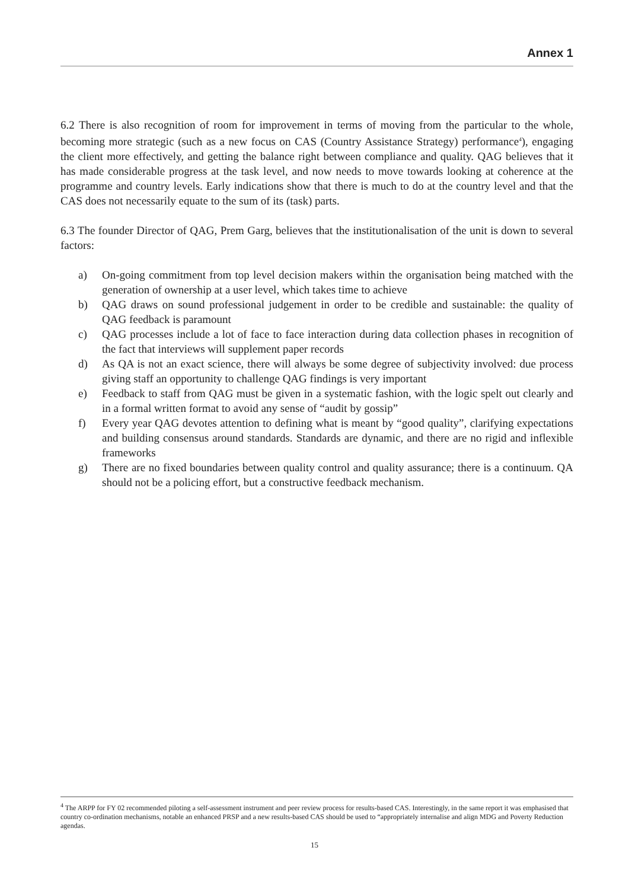Annex 1
6.2 There is also recognition of room for improvement in terms of moving from the particular to the whole, becoming more strategic (such as a new focus on CAS (Country Assistance Strategy) performance<sup>4</sup>), engaging the client more effectively, and getting the balance right between compliance and quality. QAG believes that it has made considerable progress at the task level, and now needs to move towards looking at coherence at the programme and country levels. Early indications show that there is much to do at the country level and that the CAS does not necessarily equate to the sum of its (task) parts.
6.3 The founder Director of QAG, Prem Garg, believes that the institutionalisation of the unit is down to several factors:
a) On-going commitment from top level decision makers within the organisation being matched with the generation of ownership at a user level, which takes time to achieve
b) QAG draws on sound professional judgement in order to be credible and sustainable: the quality of QAG feedback is paramount
c) QAG processes include a lot of face to face interaction during data collection phases in recognition of the fact that interviews will supplement paper records
d) As QA is not an exact science, there will always be some degree of subjectivity involved: due process giving staff an opportunity to challenge QAG findings is very important
e) Feedback to staff from QAG must be given in a systematic fashion, with the logic spelt out clearly and in a formal written format to avoid any sense of “audit by gossip”
f) Every year QAG devotes attention to defining what is meant by “good quality”, clarifying expectations and building consensus around standards. Standards are dynamic, and there are no rigid and inflexible frameworks
g) There are no fixed boundaries between quality control and quality assurance; there is a continuum. QA should not be a policing effort, but a constructive feedback mechanism.
<sup>4</sup> The ARPP for FY 02 recommended piloting a self-assessment instrument and peer review process for results-based CAS. Interestingly, in the same report it was emphasised that country co-ordination mechanisms, notable an enhanced PRSP and a new results-based CAS should be used to “appropriately internalise and align MDG and Poverty Reduction agendas.
15